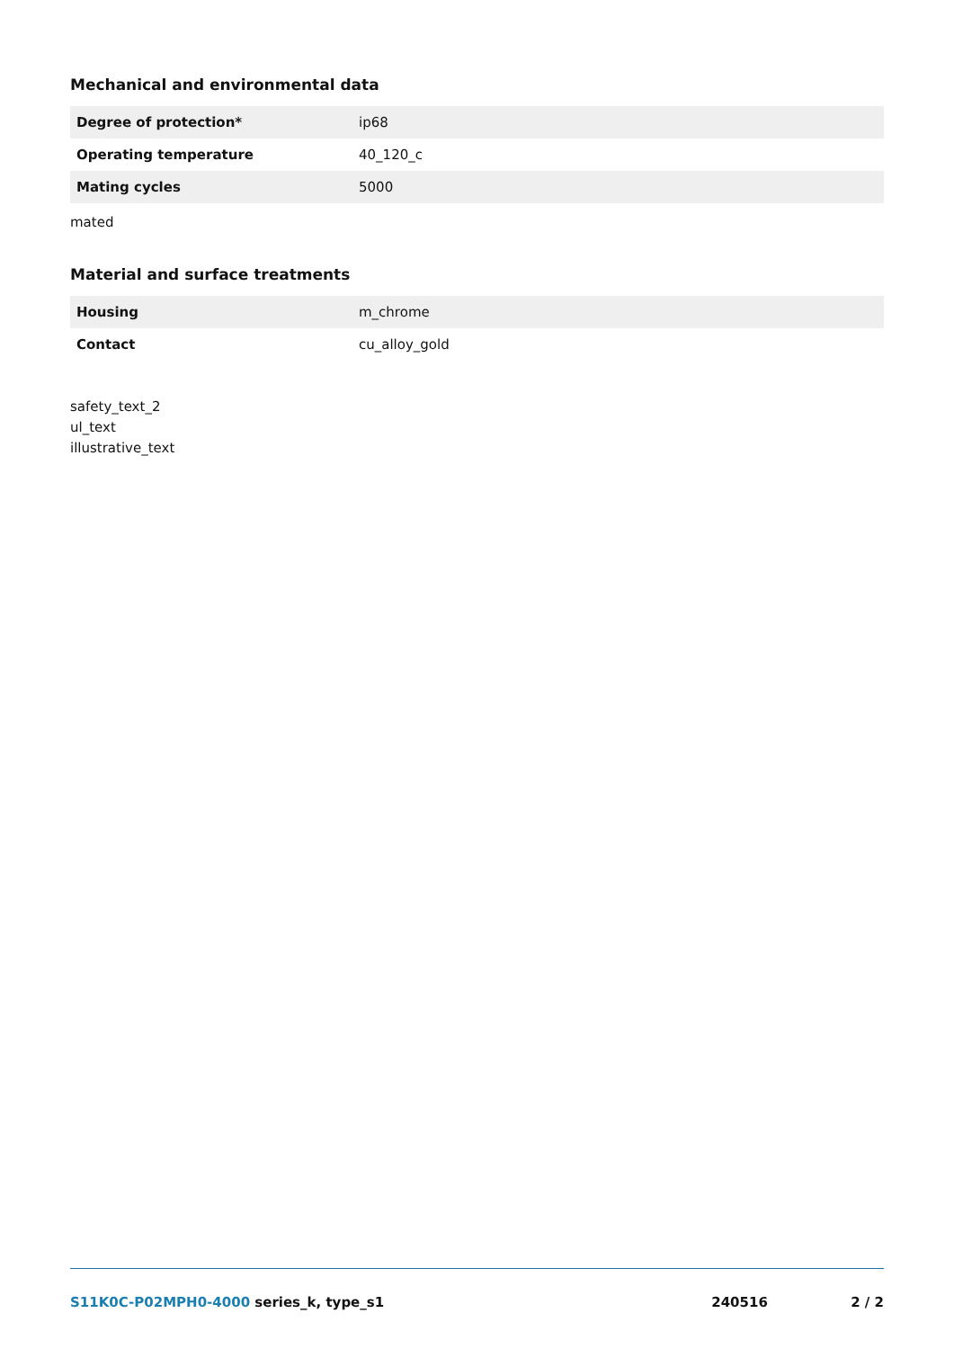Mechanical and environmental data
| Degree of protection* | ip68 |
| Operating temperature | 40_120_c |
| Mating cycles | 5000 |
mated
Material and surface treatments
| Housing | m_chrome |
| Contact | cu_alloy_gold |
safety_text_2
ul_text
illustrative_text
S11K0C-P02MPH0-4000 series_k, type_s1
240516 2 / 2